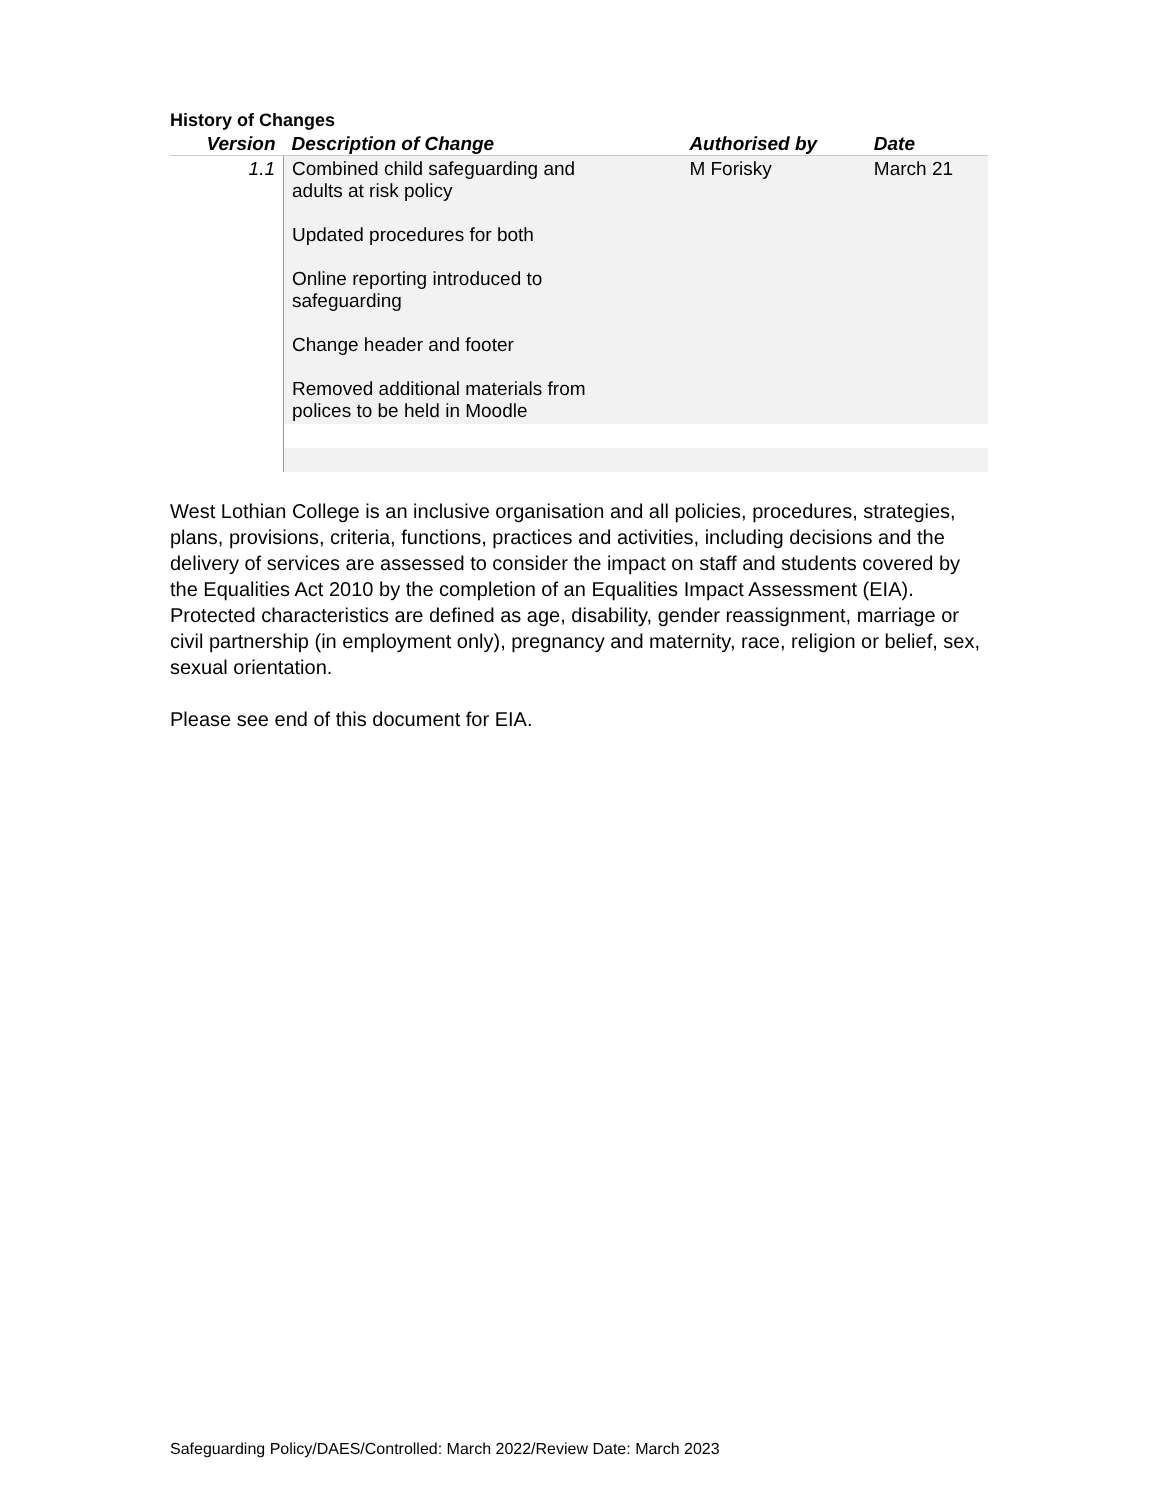History of Changes
| Version | Description of Change | Authorised by | Date |
| --- | --- | --- | --- |
| 1.1 | Combined child safeguarding and adults at risk policy Updated procedures for both Online reporting introduced to safeguarding Change header and footer Removed additional materials from polices to be held in Moodle | M Forisky | March 21 |
West Lothian College is an inclusive organisation and all policies, procedures, strategies, plans, provisions, criteria, functions, practices and activities, including decisions and the delivery of services are assessed to consider the impact on staff and students covered by the Equalities Act 2010 by the completion of an Equalities Impact Assessment (EIA). Protected characteristics are defined as age, disability, gender reassignment, marriage or civil partnership (in employment only), pregnancy and maternity, race, religion or belief, sex, sexual orientation.
Please see end of this document for EIA.
Safeguarding Policy/DAES/Controlled: March 2022/Review Date: March 2023